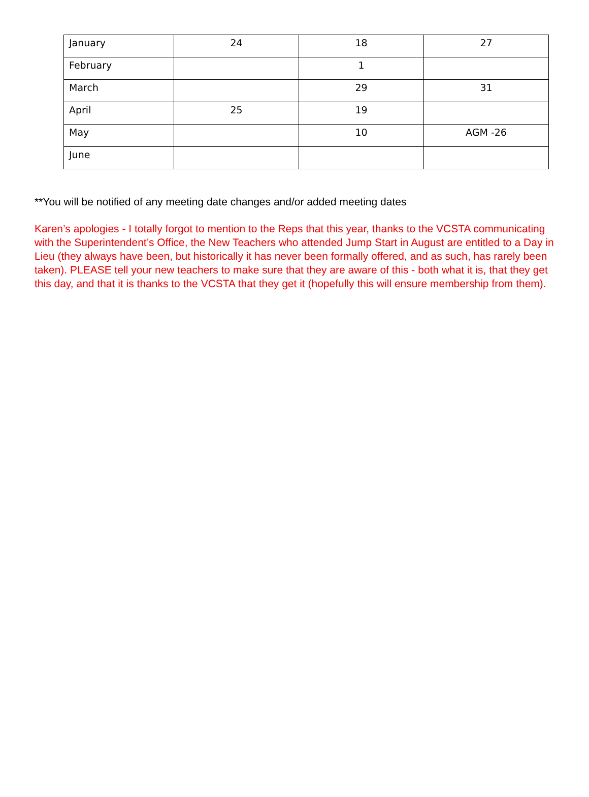| January | 24 | 18 | 27 |
| February | | 1 | |
| March | | 29 | 31 |
| April | 25 | 19 | |
| May | | 10 | AGM -26 |
| June | | | |
**You will be notified of any meeting date changes and/or added meeting dates
Karen’s apologies - I totally forgot to mention to the Reps that this year, thanks to the VCSTA communicating with the Superintendent’s Office, the New Teachers who attended Jump Start in August are entitled to a Day in Lieu (they always have been, but historically it has never been formally offered, and as such, has rarely been taken). PLEASE tell your new teachers to make sure that they are aware of this - both what it is, that they get this day, and that it is thanks to the VCSTA that they get it (hopefully this will ensure membership from them).